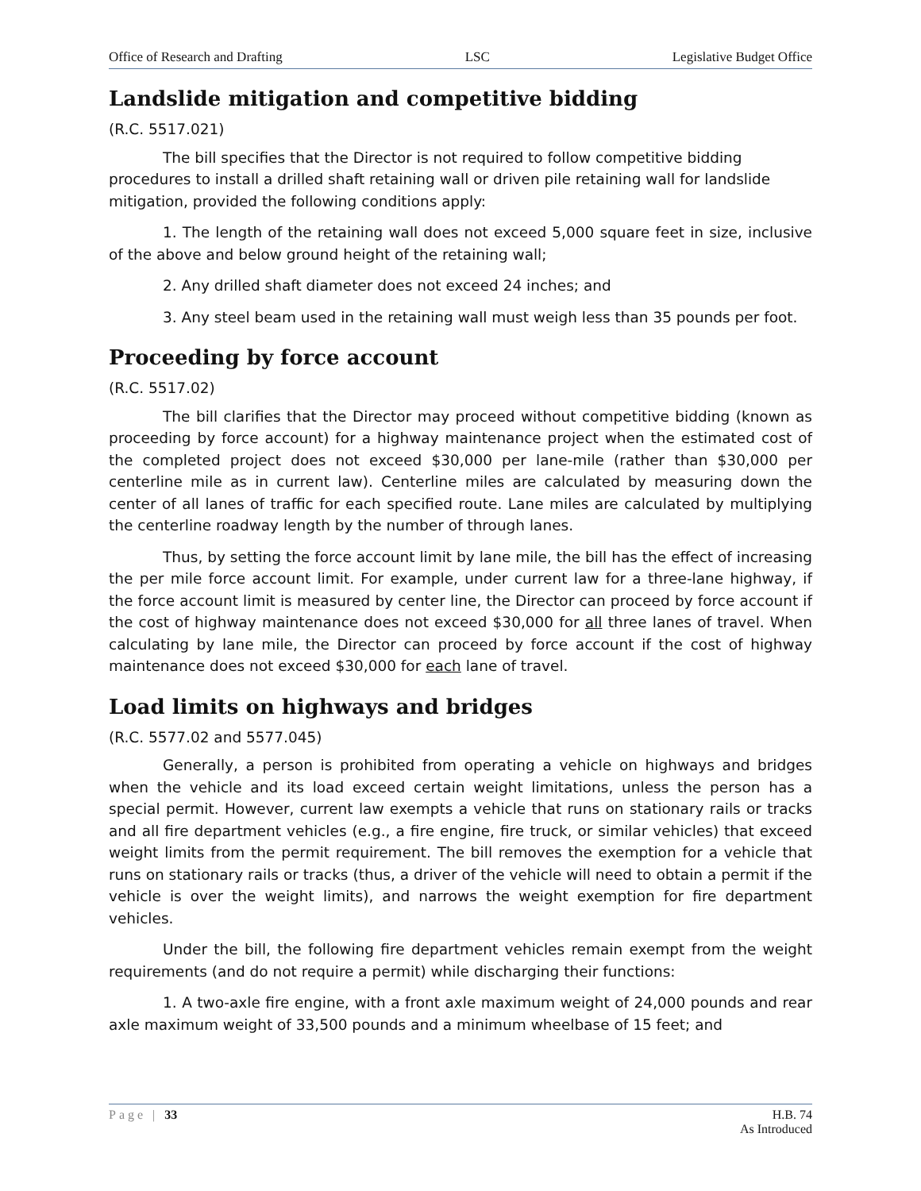Office of Research and Drafting LSC Legislative Budget Office
Landslide mitigation and competitive bidding
(R.C. 5517.021)
The bill specifies that the Director is not required to follow competitive bidding procedures to install a drilled shaft retaining wall or driven pile retaining wall for landslide mitigation, provided the following conditions apply:
1. The length of the retaining wall does not exceed 5,000 square feet in size, inclusive of the above and below ground height of the retaining wall;
2. Any drilled shaft diameter does not exceed 24 inches; and
3. Any steel beam used in the retaining wall must weigh less than 35 pounds per foot.
Proceeding by force account
(R.C. 5517.02)
The bill clarifies that the Director may proceed without competitive bidding (known as proceeding by force account) for a highway maintenance project when the estimated cost of the completed project does not exceed $30,000 per lane-mile (rather than $30,000 per centerline mile as in current law). Centerline miles are calculated by measuring down the center of all lanes of traffic for each specified route. Lane miles are calculated by multiplying the centerline roadway length by the number of through lanes.
Thus, by setting the force account limit by lane mile, the bill has the effect of increasing the per mile force account limit. For example, under current law for a three-lane highway, if the force account limit is measured by center line, the Director can proceed by force account if the cost of highway maintenance does not exceed $30,000 for all three lanes of travel. When calculating by lane mile, the Director can proceed by force account if the cost of highway maintenance does not exceed $30,000 for each lane of travel.
Load limits on highways and bridges
(R.C. 5577.02 and 5577.045)
Generally, a person is prohibited from operating a vehicle on highways and bridges when the vehicle and its load exceed certain weight limitations, unless the person has a special permit. However, current law exempts a vehicle that runs on stationary rails or tracks and all fire department vehicles (e.g., a fire engine, fire truck, or similar vehicles) that exceed weight limits from the permit requirement. The bill removes the exemption for a vehicle that runs on stationary rails or tracks (thus, a driver of the vehicle will need to obtain a permit if the vehicle is over the weight limits), and narrows the weight exemption for fire department vehicles.
Under the bill, the following fire department vehicles remain exempt from the weight requirements (and do not require a permit) while discharging their functions:
1. A two-axle fire engine, with a front axle maximum weight of 24,000 pounds and rear axle maximum weight of 33,500 pounds and a minimum wheelbase of 15 feet; and
Page | 33 H.B. 74
As Introduced